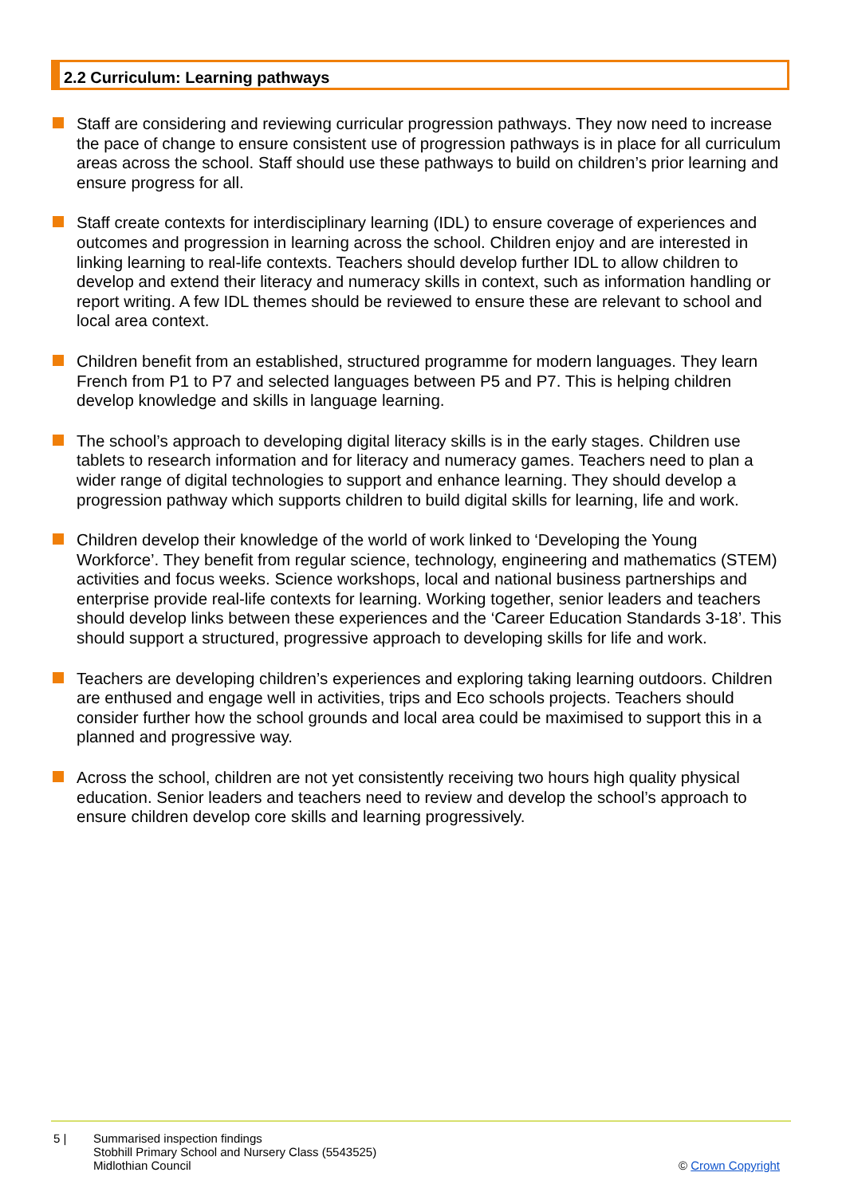2.2 Curriculum: Learning pathways
Staff are considering and reviewing curricular progression pathways. They now need to increase the pace of change to ensure consistent use of progression pathways is in place for all curriculum areas across the school. Staff should use these pathways to build on children’s prior learning and ensure progress for all.
Staff create contexts for interdisciplinary learning (IDL) to ensure coverage of experiences and outcomes and progression in learning across the school. Children enjoy and are interested in linking learning to real-life contexts. Teachers should develop further IDL to allow children to develop and extend their literacy and numeracy skills in context, such as information handling or report writing. A few IDL themes should be reviewed to ensure these are relevant to school and local area context.
Children benefit from an established, structured programme for modern languages. They learn French from P1 to P7 and selected languages between P5 and P7. This is helping children develop knowledge and skills in language learning.
The school’s approach to developing digital literacy skills is in the early stages. Children use tablets to research information and for literacy and numeracy games. Teachers need to plan a wider range of digital technologies to support and enhance learning. They should develop a progression pathway which supports children to build digital skills for learning, life and work.
Children develop their knowledge of the world of work linked to ‘Developing the Young Workforce’. They benefit from regular science, technology, engineering and mathematics (STEM) activities and focus weeks. Science workshops, local and national business partnerships and enterprise provide real-life contexts for learning. Working together, senior leaders and teachers should develop links between these experiences and the ‘Career Education Standards 3-18’. This should support a structured, progressive approach to developing skills for life and work.
Teachers are developing children’s experiences and exploring taking learning outdoors. Children are enthused and engage well in activities, trips and Eco schools projects. Teachers should consider further how the school grounds and local area could be maximised to support this in a planned and progressive way.
Across the school, children are not yet consistently receiving two hours high quality physical education. Senior leaders and teachers need to review and develop the school’s approach to ensure children develop core skills and learning progressively.
5 | Summarised inspection findings
Stobhill Primary School and Nursery Class (5543525)
Midlothian Council
© Crown Copyright